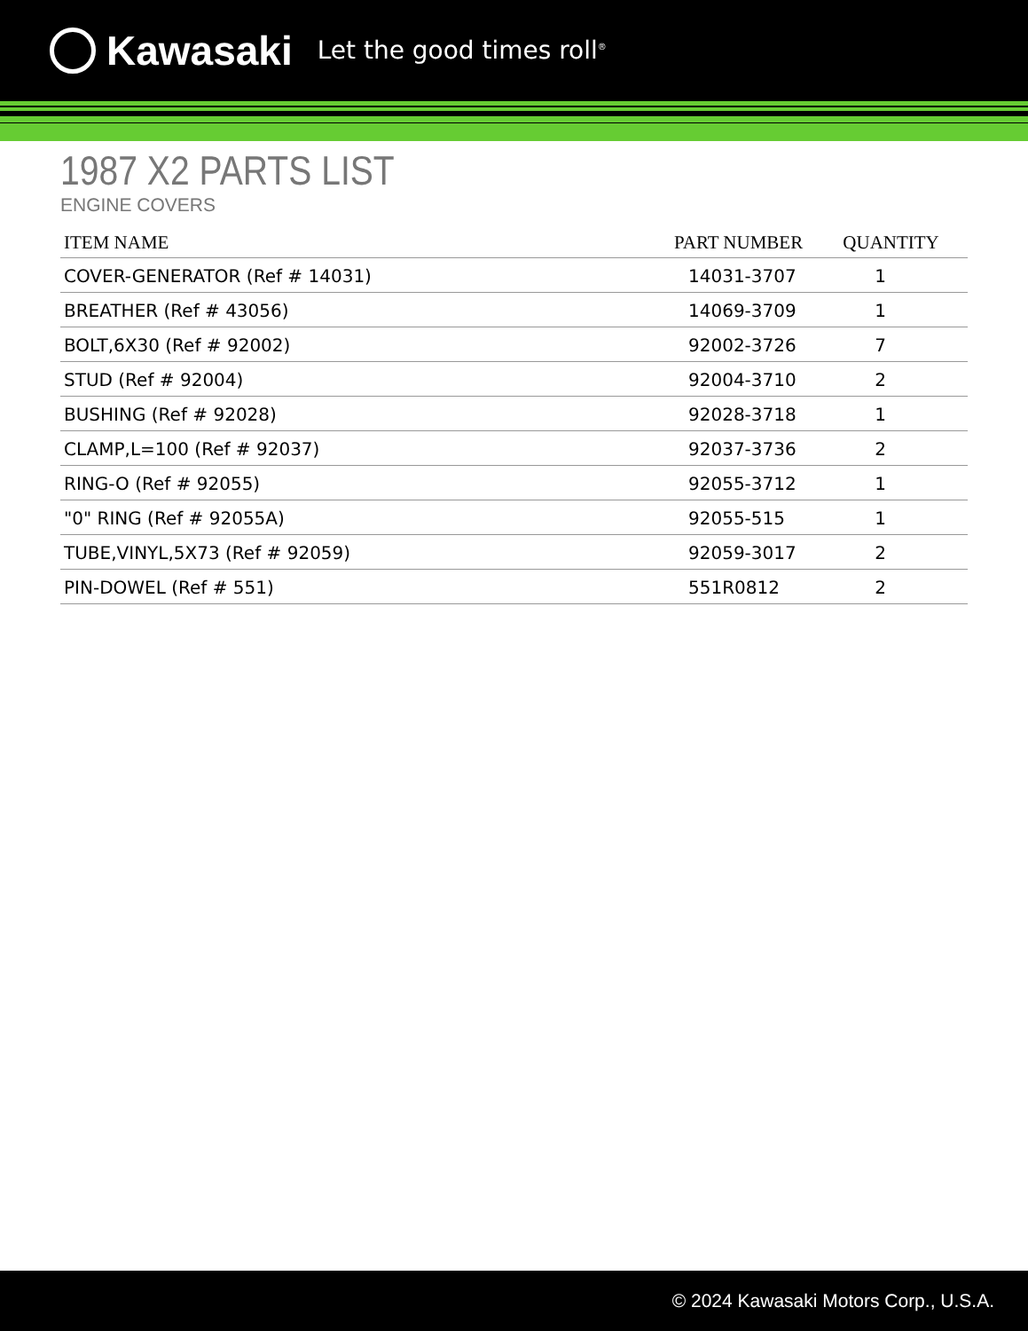Kawasaki Let the good times roll<sup>®</sup>
1987 X2 PARTS LIST
ENGINE COVERS
| ITEM NAME | PART NUMBER | QUANTITY |
| --- | --- | --- |
| COVER-GENERATOR (Ref # 14031) | 14031-3707 | 1 |
| BREATHER (Ref # 43056) | 14069-3709 | 1 |
| BOLT,6X30 (Ref # 92002) | 92002-3726 | 7 |
| STUD (Ref # 92004) | 92004-3710 | 2 |
| BUSHING (Ref # 92028) | 92028-3718 | 1 |
| CLAMP,L=100 (Ref # 92037) | 92037-3736 | 2 |
| RING-O (Ref # 92055) | 92055-3712 | 1 |
| "0" RING (Ref # 92055A) | 92055-515 | 1 |
| TUBE,VINYL,5X73 (Ref # 92059) | 92059-3017 | 2 |
| PIN-DOWEL (Ref # 551) | 551R0812 | 2 |
© 2024 Kawasaki Motors Corp., U.S.A.